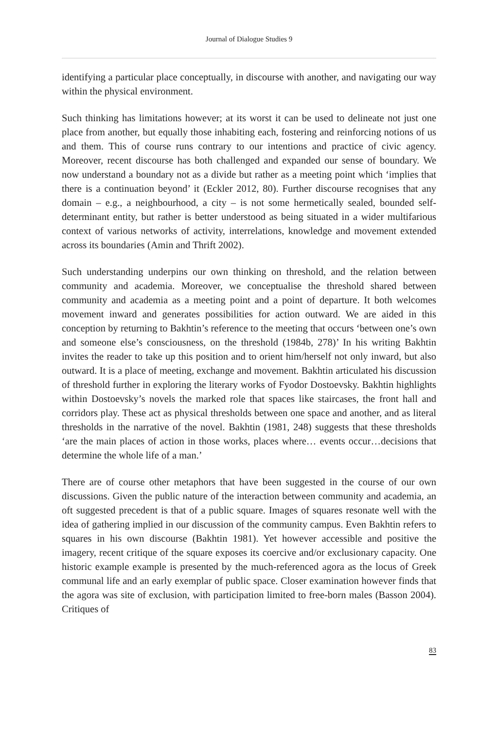Journal of Dialogue Studies 9
identifying a particular place conceptually, in discourse with another, and navigating our way within the physical environment.
Such thinking has limitations however; at its worst it can be used to delineate not just one place from another, but equally those inhabiting each, fostering and reinforcing notions of us and them. This of course runs contrary to our intentions and practice of civic agency. Moreover, recent discourse has both challenged and expanded our sense of boundary. We now understand a boundary not as a divide but rather as a meeting point which ‘implies that there is a continuation beyond’ it (Eckler 2012, 80). Further discourse recognises that any domain – e.g., a neighbourhood, a city – is not some hermetically sealed, bounded self-determinant entity, but rather is better understood as being situated in a wider multifarious context of various networks of activity, interrelations, knowledge and movement extended across its boundaries (Amin and Thrift 2002).
Such understanding underpins our own thinking on threshold, and the relation between community and academia. Moreover, we conceptualise the threshold shared between community and academia as a meeting point and a point of departure. It both welcomes movement inward and generates possibilities for action outward. We are aided in this conception by returning to Bakhtin’s reference to the meeting that occurs ‘between one’s own and someone else’s consciousness, on the threshold (1984b, 278)’ In his writing Bakhtin invites the reader to take up this position and to orient him/herself not only inward, but also outward. It is a place of meeting, exchange and movement. Bakhtin articulated his discussion of threshold further in exploring the literary works of Fyodor Dostoevsky. Bakhtin highlights within Dostoevsky’s novels the marked role that spaces like staircases, the front hall and corridors play. These act as physical thresholds between one space and another, and as literal thresholds in the narrative of the novel. Bakhtin (1981, 248) suggests that these thresholds ‘are the main places of action in those works, places where… events occur…decisions that determine the whole life of a man.’
There are of course other metaphors that have been suggested in the course of our own discussions. Given the public nature of the interaction between community and academia, an oft suggested precedent is that of a public square. Images of squares resonate well with the idea of gathering implied in our discussion of the community campus. Even Bakhtin refers to squares in his own discourse (Bakhtin 1981). Yet however accessible and positive the imagery, recent critique of the square exposes its coercive and/or exclusionary capacity. One historic example example is presented by the much-referenced agora as the locus of Greek communal life and an early exemplar of public space. Closer examination however finds that the agora was site of exclusion, with participation limited to free-born males (Basson 2004). Critiques of
83